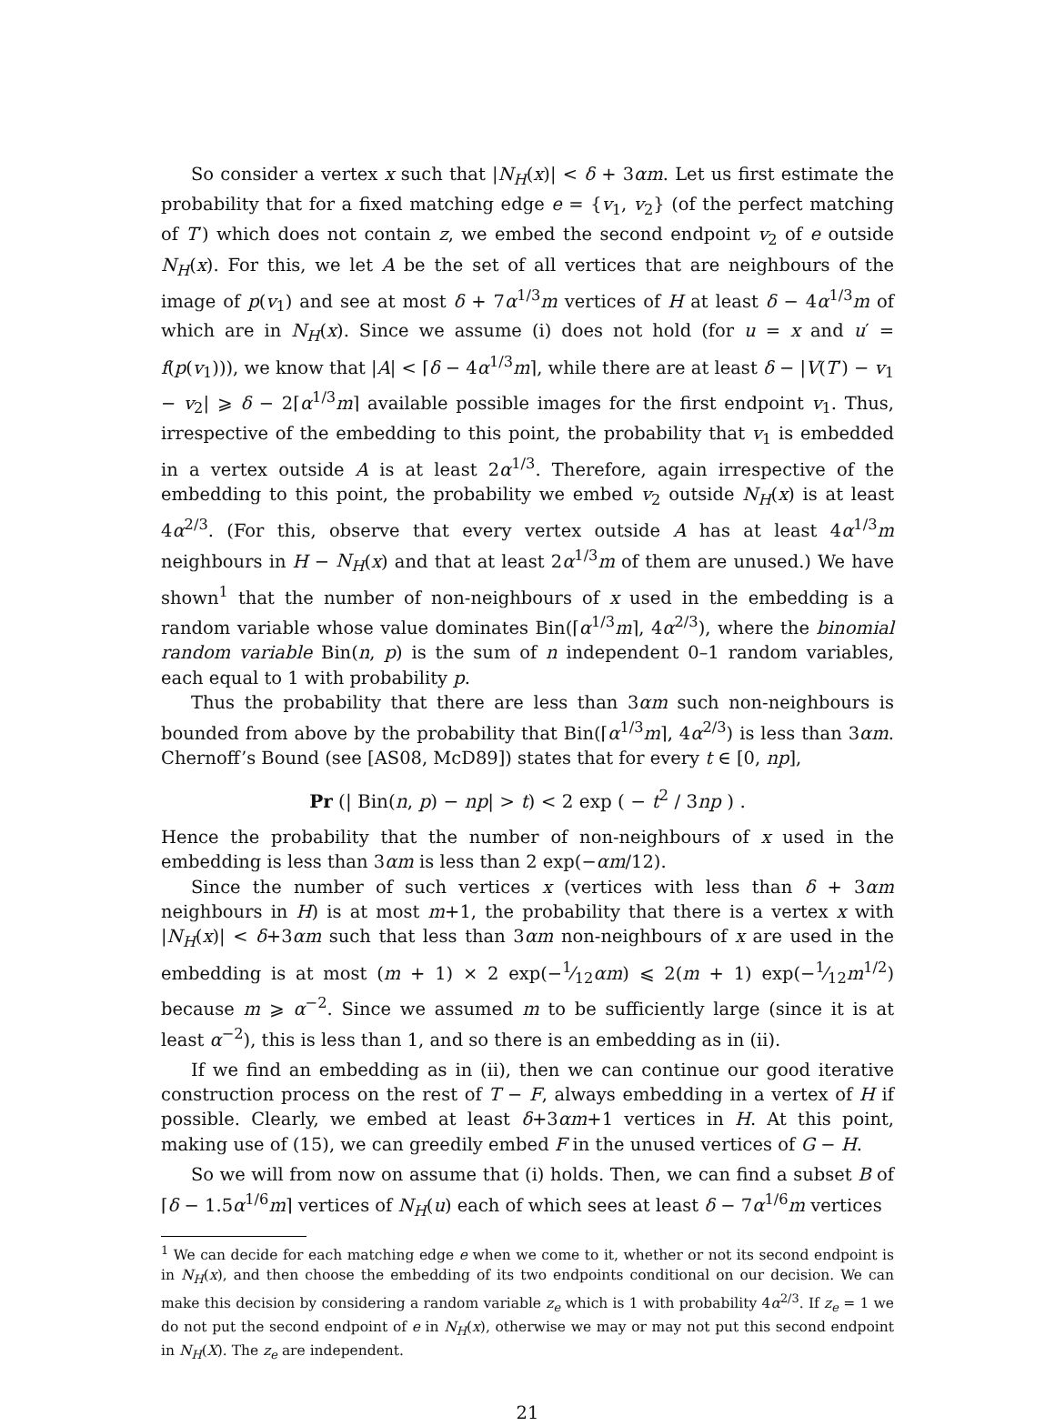So consider a vertex x such that |N<sub>H</sub>(x)| < δ + 3αm. Let us first estimate the probability that for a fixed matching edge e = {v<sub>1</sub>, v<sub>2</sub>} (of the perfect matching of T′) which does not contain z, we embed the second endpoint v<sub>2</sub> of e outside N<sub>H</sub>(x). For this, we let A be the set of all vertices that are neighbours of the image of p(v<sub>1</sub>) and see at most δ + 7α<sup>1/3</sup>m vertices of H at least δ − 4α<sup>1/3</sup>m of which are in N<sub>H</sub>(x). Since we assume (i) does not hold (for u = x and u′ = f(p(v<sub>1</sub>))), we know that |A| < ⌈δ − 4α<sup>1/3</sup>m⌉, while there are at least δ − |V(T′) − v<sub>1</sub> − v<sub>2</sub>| ⩾ δ − 2⌈α<sup>1/3</sup>m⌉ available possible images for the first endpoint v<sub>1</sub>. Thus, irrespective of the embedding to this point, the probability that v<sub>1</sub> is embedded in a vertex outside A is at least 2α<sup>1/3</sup>. Therefore, again irrespective of the embedding to this point, the probability we embed v<sub>2</sub> outside N<sub>H</sub>(x) is at least 4α<sup>2/3</sup>. (For this, observe that every vertex outside A has at least 4α<sup>1/3</sup>m neighbours in H − N<sub>H</sub>(x) and that at least 2α<sup>1/3</sup>m of them are unused.) We have shown<sup>1</sup> that the number of non-neighbours of x used in the embedding is a random variable whose value dominates Bin(⌈α<sup>1/3</sup>m⌉, 4α<sup>2/3</sup>), where the binomial random variable Bin(n, p) is the sum of n independent 0–1 random variables, each equal to 1 with probability p.
Thus the probability that there are less than 3αm such non-neighbours is bounded from above by the probability that Bin(⌈α<sup>1/3</sup>m⌉, 4α<sup>2/3</sup>) is less than 3αm. Chernoff’s Bound (see [AS08, McD89]) states that for every t ∈ [0, np],
Pr (| Bin(n, p) − np| > t) < 2 exp ( − t<sup>2</sup> / 3np ) .
Hence the probability that the number of non-neighbours of x used in the embedding is less than 3αm is less than 2 exp(−αm/12).
Since the number of such vertices x (vertices with less than δ + 3αm neighbours in H) is at most m+1, the probability that there is a vertex x with |N<sub>H</sub>(x)| < δ+3αm such that less than 3αm non-neighbours of x are used in the embedding is at most (m + 1) × 2 exp(−1⁄12αm) ⩽ 2(m + 1) exp(−1⁄12m<sup>1/2</sup>) because m ⩾ α<sup>−2</sup>. Since we assumed m to be sufficiently large (since it is at least α<sup>−2</sup>), this is less than 1, and so there is an embedding as in (ii).
If we find an embedding as in (ii), then we can continue our good iterative construction process on the rest of T − F, always embedding in a vertex of H if possible. Clearly, we embed at least δ+3αm+1 vertices in H. At this point, making use of (15), we can greedily embed F in the unused vertices of G − H.
So we will from now on assume that (i) holds. Then, we can find a subset B of ⌈δ − 1.5α<sup>1/6</sup>m⌉ vertices of N<sub>H</sub>(u) each of which sees at least δ − 7α<sup>1/6</sup>m vertices
<sup>1</sup> We can decide for each matching edge e when we come to it, whether or not its second endpoint is in N<sub>H</sub>(x), and then choose the embedding of its two endpoints conditional on our decision. We can make this decision by considering a random variable z<sub>e</sub> which is 1 with probability 4α<sup>2/3</sup>. If z<sub>e</sub> = 1 we do not put the second endpoint of e in N<sub>H</sub>(x), otherwise we may or may not put this second endpoint in N<sub>H</sub>(X). The z<sub>e</sub> are independent.
21